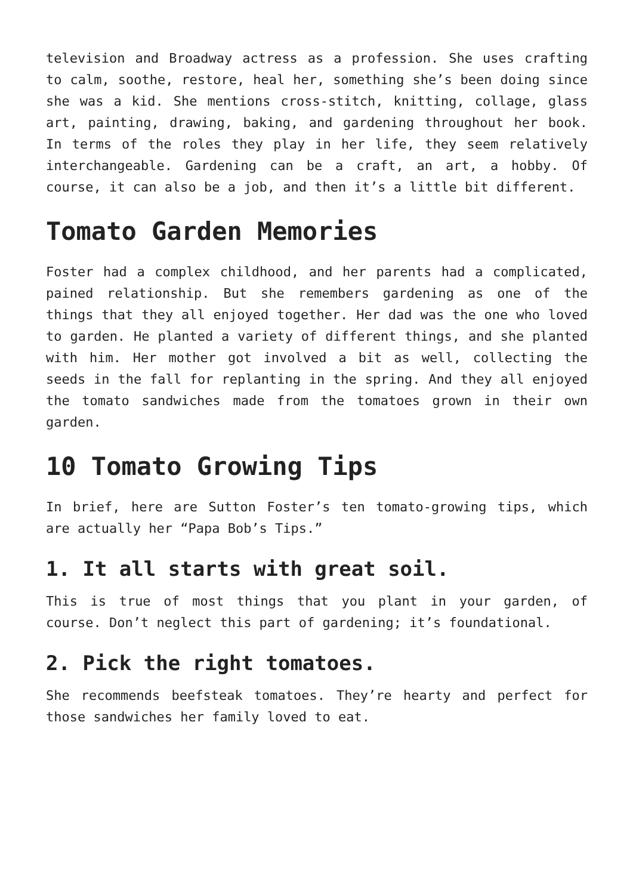television and Broadway actress as a profession. She uses crafting to calm, soothe, restore, heal her, something she’s been doing since she was a kid. She mentions cross-stitch, knitting, collage, glass art, painting, drawing, baking, and gardening throughout her book. In terms of the roles they play in her life, they seem relatively interchangeable. Gardening can be a craft, an art, a hobby. Of course, it can also be a job, and then it’s a little bit different.
Tomato Garden Memories
Foster had a complex childhood, and her parents had a complicated, pained relationship. But she remembers gardening as one of the things that they all enjoyed together. Her dad was the one who loved to garden. He planted a variety of different things, and she planted with him. Her mother got involved a bit as well, collecting the seeds in the fall for replanting in the spring. And they all enjoyed the tomato sandwiches made from the tomatoes grown in their own garden.
10 Tomato Growing Tips
In brief, here are Sutton Foster’s ten tomato-growing tips, which are actually her “Papa Bob’s Tips.”
1. It all starts with great soil.
This is true of most things that you plant in your garden, of course. Don’t neglect this part of gardening; it’s foundational.
2. Pick the right tomatoes.
She recommends beefsteak tomatoes. They’re hearty and perfect for those sandwiches her family loved to eat.